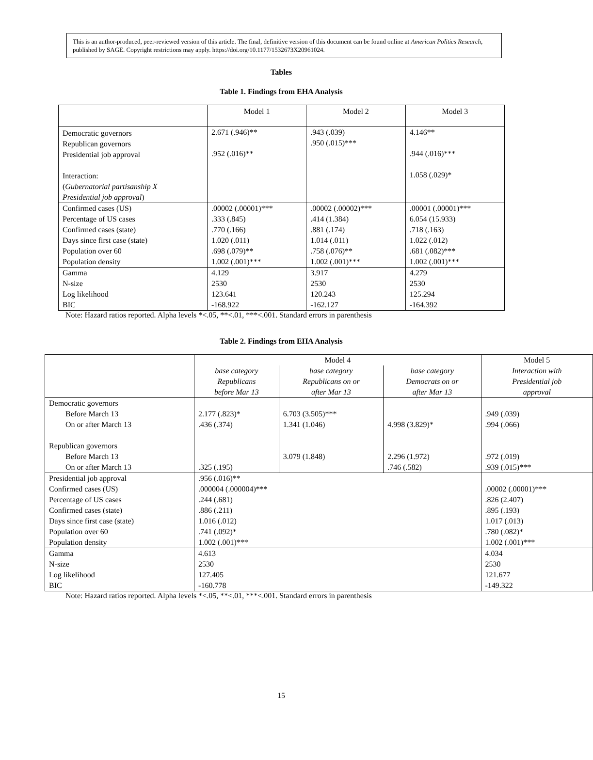This is an author-produced, peer-reviewed version of this article. The final, definitive version of this document can be found online at American Politics Research, published by SAGE. Copyright restrictions may apply. https://doi.org/10.1177/1532673X20961024.
Tables
Table 1. Findings from EHA Analysis
| | Model 1 | Model 2 | Model 3 |
| --- | --- | --- | --- |
| Democratic governors Republican governors Presidential job approval Interaction: ( Gubernatorial partisanship X Presidential job approval ) | 2.671 (.946)** .952 (.016)** | .943 (.039) .950 (.015)*** | 4.146** .944 (.016)*** 1.058 (.029)* |
| Confirmed cases (US) Percentage of US cases Confirmed cases (state) Days since first case (state) Population over 60 Population density | .00002 (.00001)*** .333 (.845) .770 (.166) 1.020 (.011) .698 (.079)** 1.002 (.001)*** | .00002 (.00002)*** .414 (1.384) .881 (.174) 1.014 (.011) .758 (.076)** 1.002 (.001)*** | .00001 (.00001)*** 6.054 (15.933) .718 (.163) 1.022 (.012) .681 (.082)*** 1.002 (.001)*** |
| Gamma N-size Log likelihood BIC | 4.129 2530 123.641 -168.922 | 3.917 2530 120.243 -162.127 | 4.279 2530 125.294 -164.392 |
Note: Hazard ratios reported. Alpha levels *<.05, **<.01, ***<.001. Standard errors in parenthesis
Table 2. Findings from EHA Analysis
| | Model 4 | | | Model 5 |
| | base category Republicans before Mar 13 | base category Republicans on or after Mar 13 | base category Democrats on or after Mar 13 | Interaction with Presidential job approval |
| Democratic governors Before March 13 On or after March 13 Republican governors Before March 13 On or after March 13 | 2.177 (.823)* .436 (.374) .325 (.195) | 6.703 (3.505)*** 1.341 (1.046) 3.079 (1.848) | 4.998 (3.829)* 2.296 (1.972) .746 (.582) | .949 (.039) .994 (.066) .972 (.019) .939 (.015)*** |
| Presidential job approval Confirmed cases (US) Percentage of US cases Confirmed cases (state) Days since first case (state) Population over 60 Population density | .956 (.016)** .000004 (.000004)*** .244 (.681) .886 (.211) 1.016 (.012) .741 (.092)* 1.002 (.001)*** | | | .00002 (.00001)*** .826 (2.407) .895 (.193) 1.017 (.013) .780 (.082)* 1.002 (.001)*** |
| Gamma N-size Log likelihood BIC | 4.613 2530 127.405 -160.778 | | | 4.034 2530 121.677 -149.322 |
Note: Hazard ratios reported. Alpha levels *<.05, **<.01, ***<.001. Standard errors in parenthesis
15